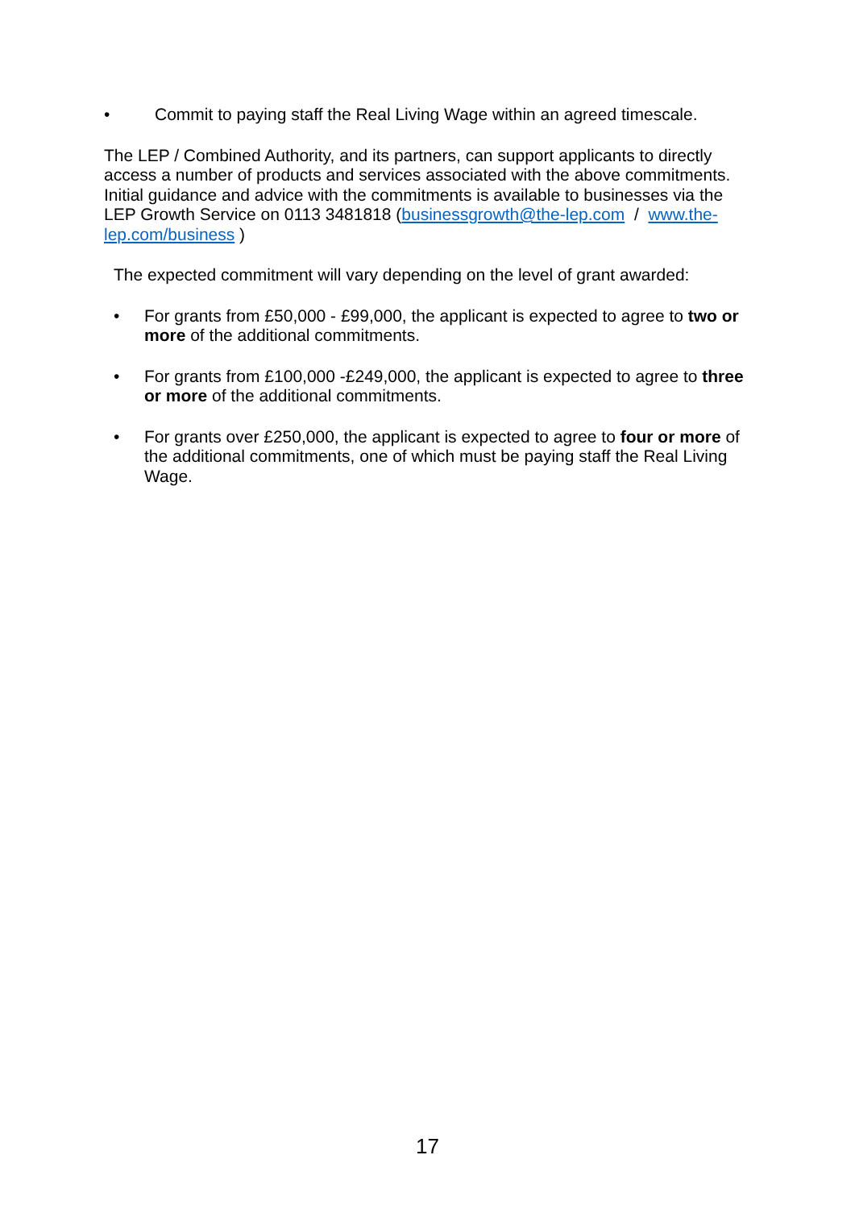• Commit to paying staff the Real Living Wage within an agreed timescale.
The LEP / Combined Authority, and its partners, can support applicants to directly access a number of products and services associated with the above commitments. Initial guidance and advice with the commitments is available to businesses via the LEP Growth Service on 0113 3481818 (businessgrowth@the-lep.com / www.the-lep.com/business )
The expected commitment will vary depending on the level of grant awarded:
• For grants from £50,000 - £99,000, the applicant is expected to agree to two or more of the additional commitments.
• For grants from £100,000 -£249,000, the applicant is expected to agree to three or more of the additional commitments.
• For grants over £250,000, the applicant is expected to agree to four or more of the additional commitments, one of which must be paying staff the Real Living Wage.
17